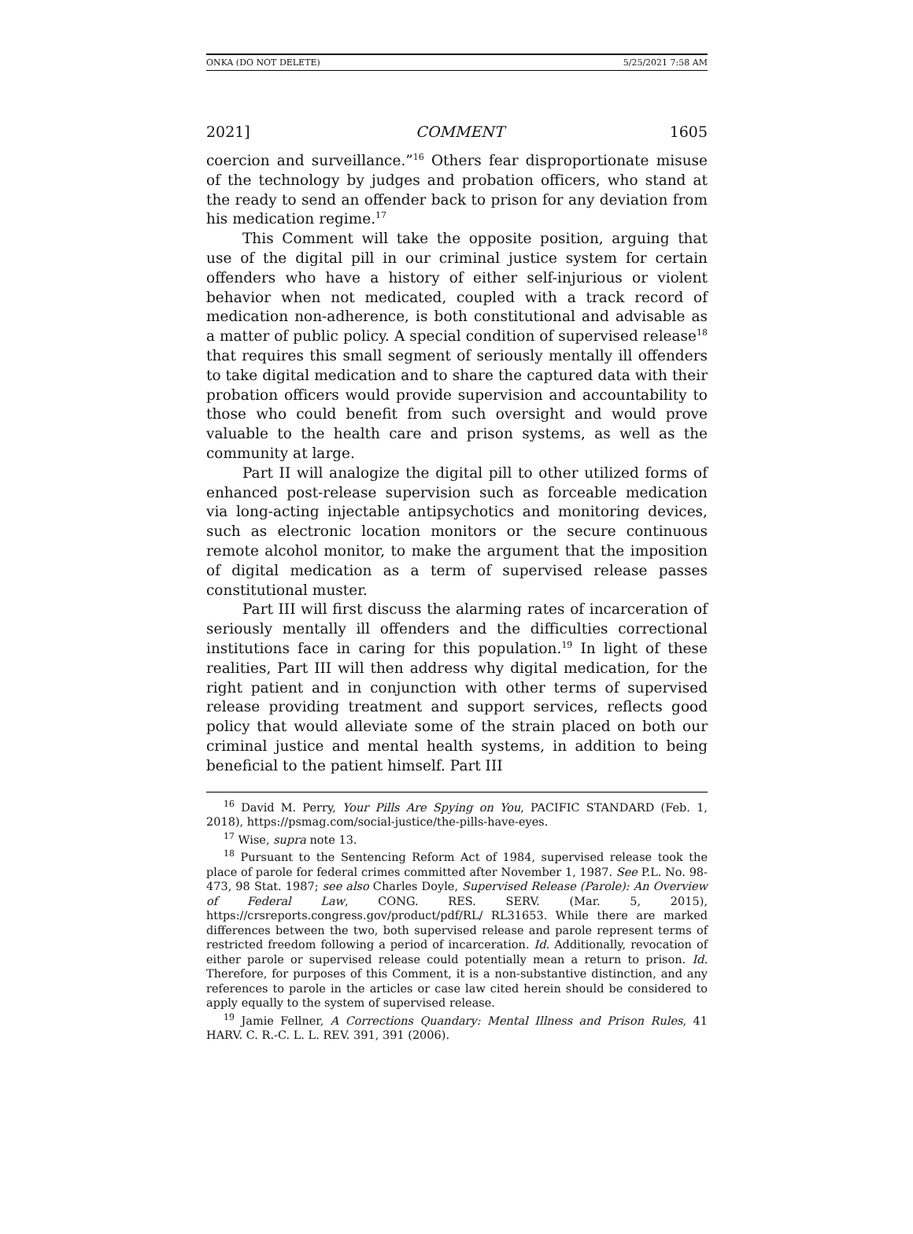ONKA (DO NOT DELETE) 5/25/2021 7:58 AM
2021] COMMENT 1605
coercion and surveillance.”<sup>16</sup> Others fear disproportionate misuse of the technology by judges and probation officers, who stand at the ready to send an offender back to prison for any deviation from his medication regime.<sup>17</sup>
This Comment will take the opposite position, arguing that use of the digital pill in our criminal justice system for certain offenders who have a history of either self-injurious or violent behavior when not medicated, coupled with a track record of medication non-adherence, is both constitutional and advisable as a matter of public policy. A special condition of supervised release<sup>18</sup> that requires this small segment of seriously mentally ill offenders to take digital medication and to share the captured data with their probation officers would provide supervision and accountability to those who could benefit from such oversight and would prove valuable to the health care and prison systems, as well as the community at large.
Part II will analogize the digital pill to other utilized forms of enhanced post-release supervision such as forceable medication via long-acting injectable antipsychotics and monitoring devices, such as electronic location monitors or the secure continuous remote alcohol monitor, to make the argument that the imposition of digital medication as a term of supervised release passes constitutional muster.
Part III will first discuss the alarming rates of incarceration of seriously mentally ill offenders and the difficulties correctional institutions face in caring for this population.<sup>19</sup> In light of these realities, Part III will then address why digital medication, for the right patient and in conjunction with other terms of supervised release providing treatment and support services, reflects good policy that would alleviate some of the strain placed on both our criminal justice and mental health systems, in addition to being beneficial to the patient himself. Part III
<sup>16</sup> David M. Perry, Your Pills Are Spying on You, PACIFIC STANDARD (Feb. 1, 2018), https://psmag.com/social-justice/the-pills-have-eyes.
<sup>17</sup> Wise, supra note 13.
<sup>18</sup> Pursuant to the Sentencing Reform Act of 1984, supervised release took the place of parole for federal crimes committed after November 1, 1987. See P.L. No. 98-473, 98 Stat. 1987; see also Charles Doyle, Supervised Release (Parole): An Overview of Federal Law, CONG. RES. SERV. (Mar. 5, 2015), https://crsreports.congress.gov/product/pdf/RL/ RL31653. While there are marked differences between the two, both supervised release and parole represent terms of restricted freedom following a period of incarceration. Id. Additionally, revocation of either parole or supervised release could potentially mean a return to prison. Id. Therefore, for purposes of this Comment, it is a non-substantive distinction, and any references to parole in the articles or case law cited herein should be considered to apply equally to the system of supervised release.
<sup>19</sup> Jamie Fellner, A Corrections Quandary: Mental Illness and Prison Rules, 41 HARV. C. R.-C. L. L. REV. 391, 391 (2006).